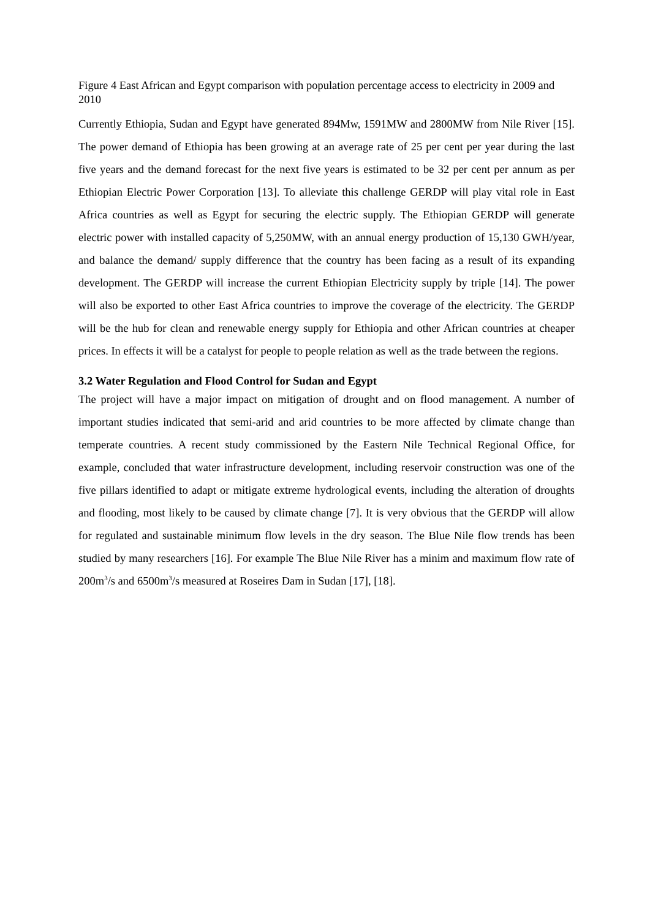Figure 4 East African and Egypt comparison with population percentage access to electricity in 2009 and 2010
Currently Ethiopia, Sudan and Egypt have generated 894Mw, 1591MW and 2800MW from Nile River [15]. The power demand of Ethiopia has been growing at an average rate of 25 per cent per year during the last five years and the demand forecast for the next five years is estimated to be 32 per cent per annum as per Ethiopian Electric Power Corporation [13]. To alleviate this challenge GERDP will play vital role in East Africa countries as well as Egypt for securing the electric supply. The Ethiopian GERDP will generate electric power with installed capacity of 5,250MW, with an annual energy production of 15,130 GWH/year, and balance the demand/ supply difference that the country has been facing as a result of its expanding development. The GERDP will increase the current Ethiopian Electricity supply by triple [14]. The power will also be exported to other East Africa countries to improve the coverage of the electricity. The GERDP will be the hub for clean and renewable energy supply for Ethiopia and other African countries at cheaper prices. In effects it will be a catalyst for people to people relation as well as the trade between the regions.
3.2 Water Regulation and Flood Control for Sudan and Egypt
The project will have a major impact on mitigation of drought and on flood management. A number of important studies indicated that semi-arid and arid countries to be more affected by climate change than temperate countries. A recent study commissioned by the Eastern Nile Technical Regional Office, for example, concluded that water infrastructure development, including reservoir construction was one of the five pillars identified to adapt or mitigate extreme hydrological events, including the alteration of droughts and flooding, most likely to be caused by climate change [7]. It is very obvious that the GERDP will allow for regulated and sustainable minimum flow levels in the dry season. The Blue Nile flow trends has been studied by many researchers [16]. For example The Blue Nile River has a minim and maximum flow rate of 200m<sup>3</sup>/s and 6500m<sup>3</sup>/s measured at Roseires Dam in Sudan [17], [18].